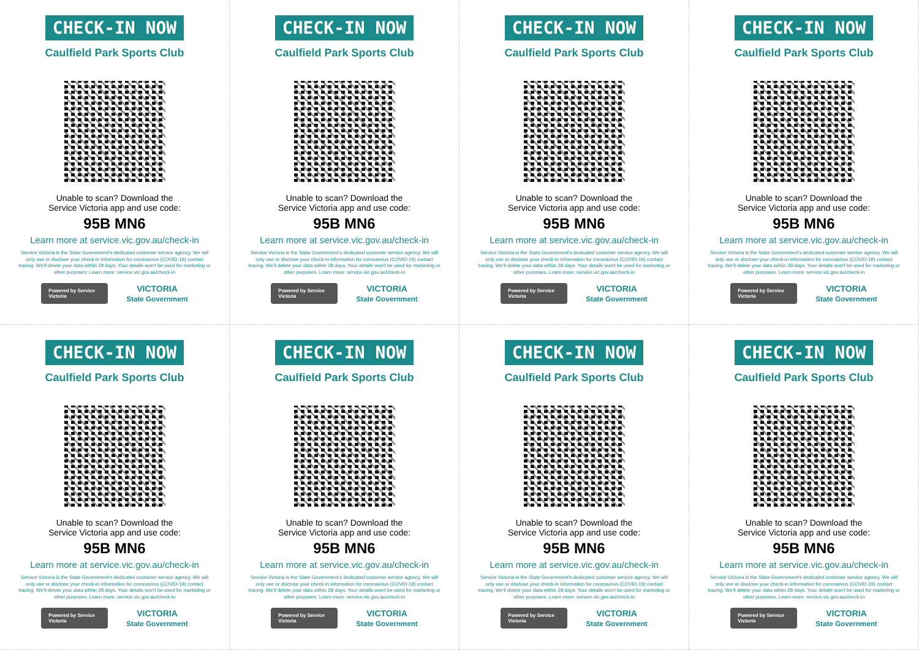CHECK-IN NOW
Caulfield Park Sports Club
Unable to scan? Download the
Service Victoria app and use code:
95B MN6
Learn more at service.vic.gov.au/check-in
Service Victoria is the State Government's dedicated customer service agency. We will only use or disclose your check-in information for coronavirus (COVID-19) contact tracing. We'll delete your data within 28 days. Your details won't be used for marketing or other purposes. Learn more: service.vic.gov.au/check-in
Powered by Service Victoria
VICTORIA
State Government
CHECK-IN NOW
Caulfield Park Sports Club
Unable to scan? Download the
Service Victoria app and use code:
95B MN6
Learn more at service.vic.gov.au/check-in
Service Victoria is the State Government's dedicated customer service agency. We will only use or disclose your check-in information for coronavirus (COVID-19) contact tracing. We'll delete your data within 28 days. Your details won't be used for marketing or other purposes. Learn more: service.vic.gov.au/check-in
Powered by Service Victoria
VICTORIA
State Government
CHECK-IN NOW
Caulfield Park Sports Club
Unable to scan? Download the
Service Victoria app and use code:
95B MN6
Learn more at service.vic.gov.au/check-in
Service Victoria is the State Government's dedicated customer service agency. We will only use or disclose your check-in information for coronavirus (COVID-19) contact tracing. We'll delete your data within 28 days. Your details won't be used for marketing or other purposes. Learn more: service.vic.gov.au/check-in
Powered by Service Victoria
VICTORIA
State Government
CHECK-IN NOW
Caulfield Park Sports Club
Unable to scan? Download the
Service Victoria app and use code:
95B MN6
Learn more at service.vic.gov.au/check-in
Service Victoria is the State Government's dedicated customer service agency. We will only use or disclose your check-in information for coronavirus (COVID-19) contact tracing. We'll delete your data within 28 days. Your details won't be used for marketing or other purposes. Learn more: service.vic.gov.au/check-in
Powered by Service Victoria
VICTORIA
State Government
CHECK-IN NOW
Caulfield Park Sports Club
Unable to scan? Download the
Service Victoria app and use code:
95B MN6
Learn more at service.vic.gov.au/check-in
Service Victoria is the State Government's dedicated customer service agency. We will only use or disclose your check-in information for coronavirus (COVID-19) contact tracing. We'll delete your data within 28 days. Your details won't be used for marketing or other purposes. Learn more: service.vic.gov.au/check-in
Powered by Service Victoria
VICTORIA
State Government
CHECK-IN NOW
Caulfield Park Sports Club
Unable to scan? Download the
Service Victoria app and use code:
95B MN6
Learn more at service.vic.gov.au/check-in
Service Victoria is the State Government's dedicated customer service agency. We will only use or disclose your check-in information for coronavirus (COVID-19) contact tracing. We'll delete your data within 28 days. Your details won't be used for marketing or other purposes. Learn more: service.vic.gov.au/check-in
Powered by Service Victoria
VICTORIA
State Government
CHECK-IN NOW
Caulfield Park Sports Club
Unable to scan? Download the
Service Victoria app and use code:
95B MN6
Learn more at service.vic.gov.au/check-in
Service Victoria is the State Government's dedicated customer service agency. We will only use or disclose your check-in information for coronavirus (COVID-19) contact tracing. We'll delete your data within 28 days. Your details won't be used for marketing or other purposes. Learn more: service.vic.gov.au/check-in
Powered by Service Victoria
VICTORIA
State Government
CHECK-IN NOW
Caulfield Park Sports Club
Unable to scan? Download the
Service Victoria app and use code:
95B MN6
Learn more at service.vic.gov.au/check-in
Service Victoria is the State Government's dedicated customer service agency. We will only use or disclose your check-in information for coronavirus (COVID-19) contact tracing. We'll delete your data within 28 days. Your details won't be used for marketing or other purposes. Learn more: service.vic.gov.au/check-in
Powered by Service Victoria
VICTORIA
State Government